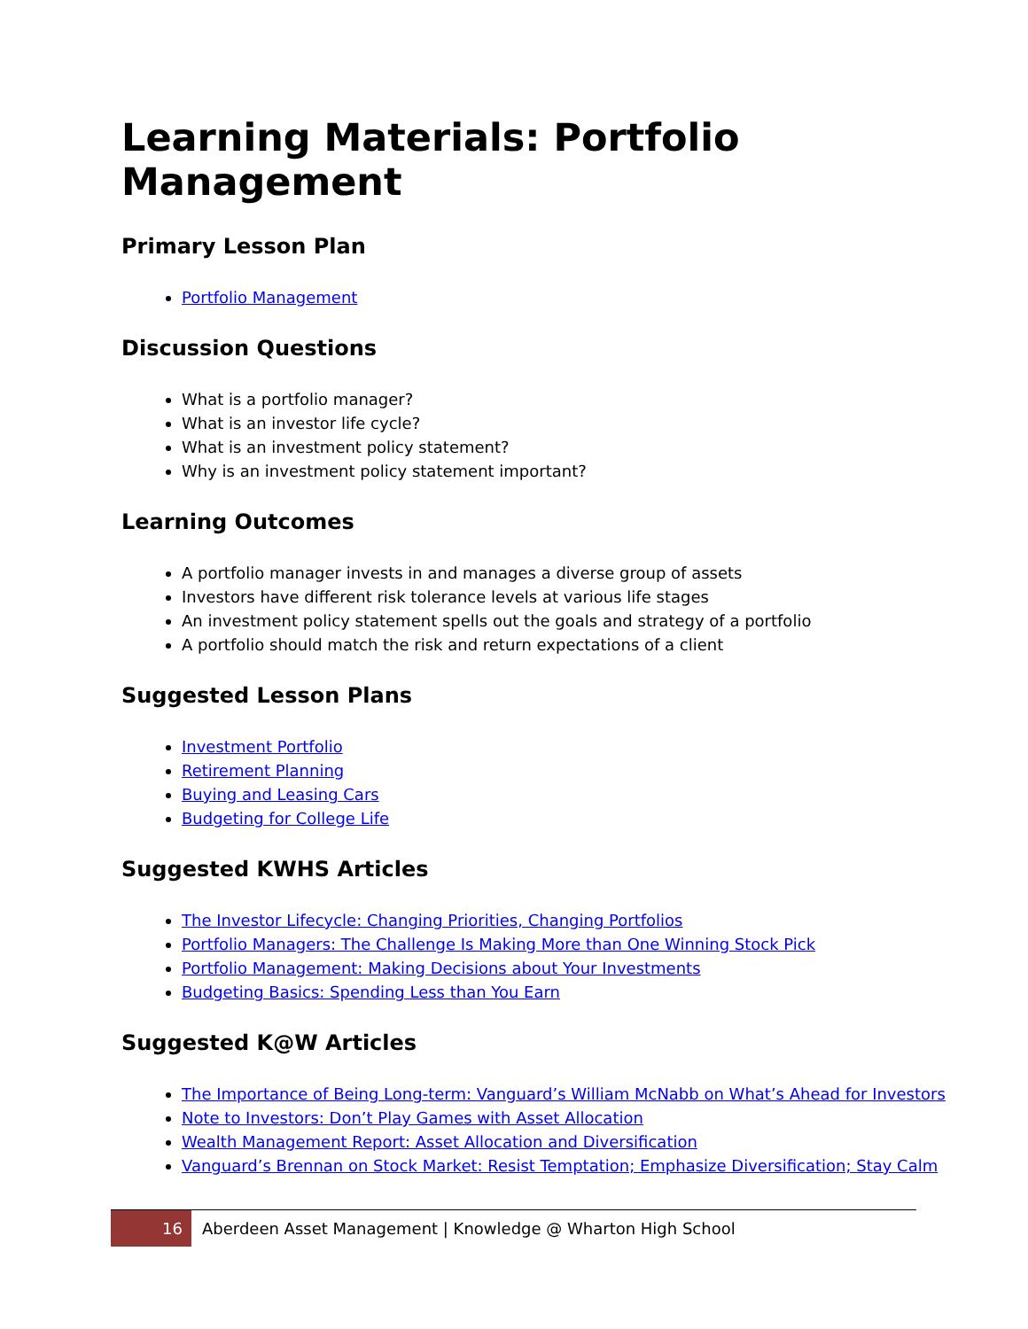Learning Materials: Portfolio Management
Primary Lesson Plan
Portfolio Management
Discussion Questions
What is a portfolio manager?
What is an investor life cycle?
What is an investment policy statement?
Why is an investment policy statement important?
Learning Outcomes
A portfolio manager invests in and manages a diverse group of assets
Investors have different risk tolerance levels at various life stages
An investment policy statement spells out the goals and strategy of a portfolio
A portfolio should match the risk and return expectations of a client
Suggested Lesson Plans
Investment Portfolio
Retirement Planning
Buying and Leasing Cars
Budgeting for College Life
Suggested KWHS Articles
The Investor Lifecycle: Changing Priorities, Changing Portfolios
Portfolio Managers: The Challenge Is Making More than One Winning Stock Pick
Portfolio Management: Making Decisions about Your Investments
Budgeting Basics: Spending Less than You Earn
Suggested K@W Articles
The Importance of Being Long-term: Vanguard’s William McNabb on What’s Ahead for Investors
Note to Investors: Don’t Play Games with Asset Allocation
Wealth Management Report: Asset Allocation and Diversification
Vanguard’s Brennan on Stock Market: Resist Temptation; Emphasize Diversification; Stay Calm
16 Aberdeen Asset Management | Knowledge @ Wharton High School